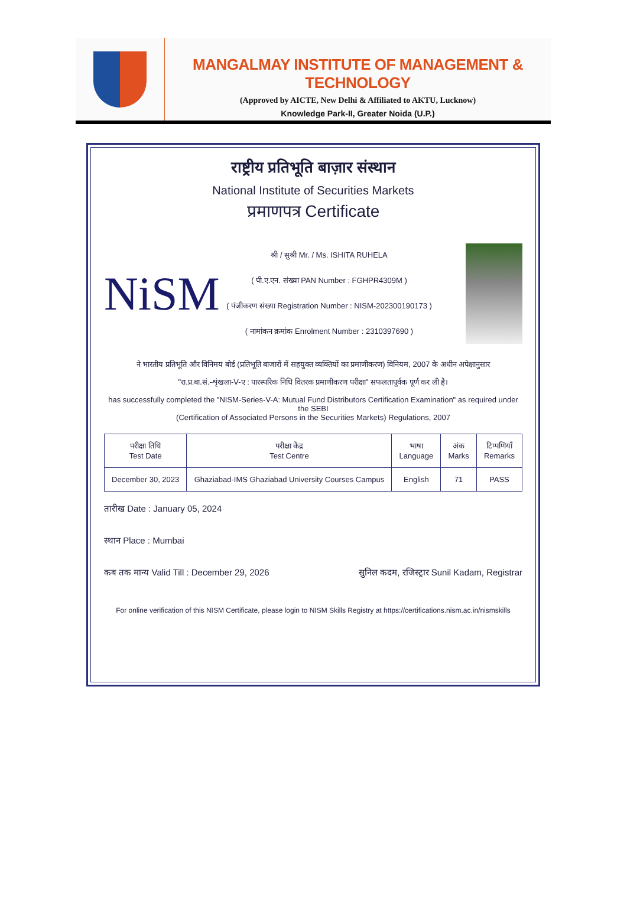MANGALMAY INSTITUTE OF MANAGEMENT & TECHNOLOGY
(Approved by AICTE, New Delhi & Affiliated to AKTU, Lucknow)
Knowledge Park-II, Greater Noida (U.P.)
राष्ट्रीय प्रतिभूति बाज़ार संस्थान
National Institute of Securities Markets
प्रमाणपत्र Certificate
NiSM
श्री / सुश्री Mr. / Ms. ISHITA RUHELA
( पी.ए.एन. संख्या PAN Number : FGHPR4309M )
( पंजीकरण संख्या Registration Number : NISM-202300190173 )
( नामांकन क्रमांक Enrolment Number : 2310397690 )
ने भारतीय प्रतिभूति और विनिमय बोर्ड (प्रतिभूति बाजारों में सहयुक्त व्यक्तियों का प्रमाणीकरण) विनियम, 2007 के अधीन अपेक्षानुसार
"रा.प्र.बा.सं.-शृंखला-V-ए : पारस्परिक निधि वितरक प्रमाणीकरण परीक्षा" सफलतापूर्वक पूर्ण कर ली है।
has successfully completed the "NISM-Series-V-A: Mutual Fund Distributors Certification Examination" as required under the SEBI
(Certification of Associated Persons in the Securities Markets) Regulations, 2007
| परीक्षा तिथि Test Date | परीक्षा केंद्र Test Centre | भाषा Language | अंक Marks | टिप्पणियाँ Remarks |
| --- | --- | --- | --- | --- |
| December 30, 2023 | Ghaziabad-IMS Ghaziabad University Courses Campus | English | 71 | PASS |
तारीख Date : January 05, 2024
स्थान Place : Mumbai
कब तक मान्य Valid Till : December 29, 2026
सुनिल कदम, रजिस्ट्रार Sunil Kadam, Registrar
For online verification of this NISM Certificate, please login to NISM Skills Registry at https://certifications.nism.ac.in/nismskills